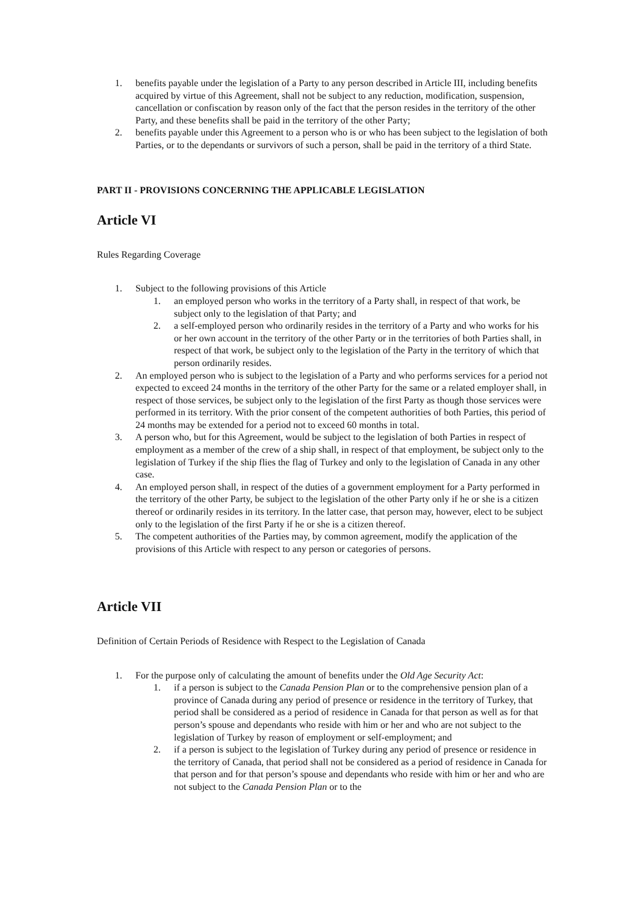1. benefits payable under the legislation of a Party to any person described in Article III, including benefits acquired by virtue of this Agreement, shall not be subject to any reduction, modification, suspension, cancellation or confiscation by reason only of the fact that the person resides in the territory of the other Party, and these benefits shall be paid in the territory of the other Party;
2. benefits payable under this Agreement to a person who is or who has been subject to the legislation of both Parties, or to the dependants or survivors of such a person, shall be paid in the territory of a third State.
PART II - PROVISIONS CONCERNING THE APPLICABLE LEGISLATION
Article VI
Rules Regarding Coverage
1. Subject to the following provisions of this Article
1. an employed person who works in the territory of a Party shall, in respect of that work, be subject only to the legislation of that Party; and
2. a self-employed person who ordinarily resides in the territory of a Party and who works for his or her own account in the territory of the other Party or in the territories of both Parties shall, in respect of that work, be subject only to the legislation of the Party in the territory of which that person ordinarily resides.
2. An employed person who is subject to the legislation of a Party and who performs services for a period not expected to exceed 24 months in the territory of the other Party for the same or a related employer shall, in respect of those services, be subject only to the legislation of the first Party as though those services were performed in its territory. With the prior consent of the competent authorities of both Parties, this period of 24 months may be extended for a period not to exceed 60 months in total.
3. A person who, but for this Agreement, would be subject to the legislation of both Parties in respect of employment as a member of the crew of a ship shall, in respect of that employment, be subject only to the legislation of Turkey if the ship flies the flag of Turkey and only to the legislation of Canada in any other case.
4. An employed person shall, in respect of the duties of a government employment for a Party performed in the territory of the other Party, be subject to the legislation of the other Party only if he or she is a citizen thereof or ordinarily resides in its territory. In the latter case, that person may, however, elect to be subject only to the legislation of the first Party if he or she is a citizen thereof.
5. The competent authorities of the Parties may, by common agreement, modify the application of the provisions of this Article with respect to any person or categories of persons.
Article VII
Definition of Certain Periods of Residence with Respect to the Legislation of Canada
1. For the purpose only of calculating the amount of benefits under the Old Age Security Act:
1. if a person is subject to the Canada Pension Plan or to the comprehensive pension plan of a province of Canada during any period of presence or residence in the territory of Turkey, that period shall be considered as a period of residence in Canada for that person as well as for that person’s spouse and dependants who reside with him or her and who are not subject to the legislation of Turkey by reason of employment or self-employment; and
2. if a person is subject to the legislation of Turkey during any period of presence or residence in the territory of Canada, that period shall not be considered as a period of residence in Canada for that person and for that person’s spouse and dependants who reside with him or her and who are not subject to the Canada Pension Plan or to the